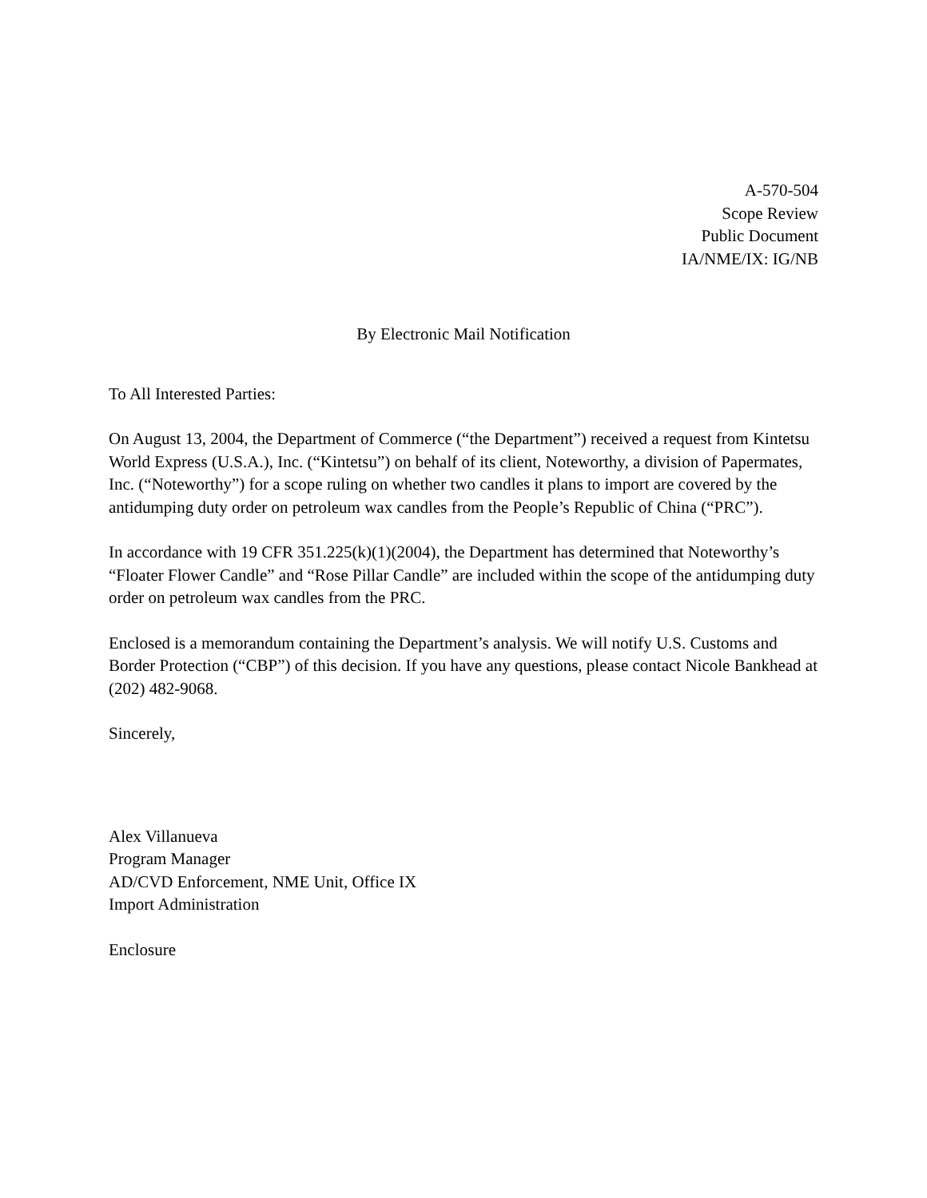A-570-504
Scope Review
Public Document
IA/NME/IX: IG/NB
By Electronic Mail Notification
To All Interested Parties:
On August 13, 2004, the Department of Commerce (“the Department”) received a request from Kintetsu World Express (U.S.A.), Inc. (“Kintetsu”) on behalf of its client, Noteworthy, a division of Papermates, Inc. (“Noteworthy”) for a scope ruling on whether two candles it plans to import are covered by the antidumping duty order on petroleum wax candles from the People’s Republic of China (“PRC”).
In accordance with 19 CFR 351.225(k)(1)(2004), the Department has determined that Noteworthy’s “Floater Flower Candle” and “Rose Pillar Candle” are included within the scope of the antidumping duty order on petroleum wax candles from the PRC.
Enclosed is a memorandum containing the Department’s analysis. We will notify U.S. Customs and Border Protection (“CBP”) of this decision. If you have any questions, please contact Nicole Bankhead at (202) 482-9068.
Sincerely,
Alex Villanueva
Program Manager
AD/CVD Enforcement, NME Unit, Office IX
Import Administration
Enclosure